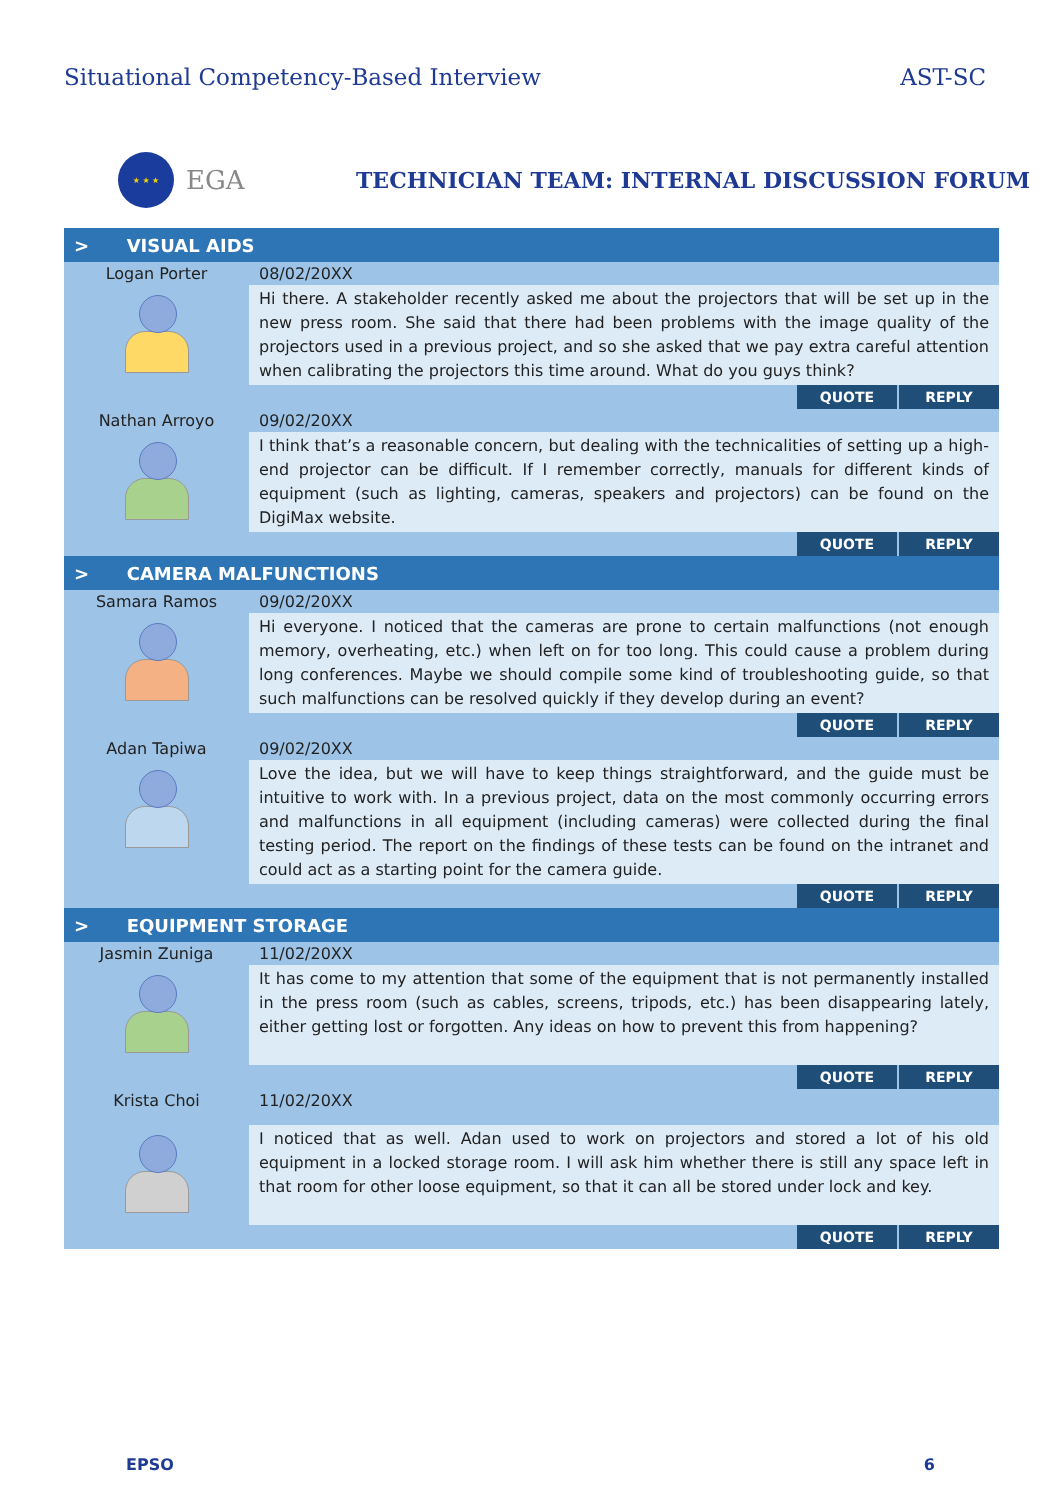Situational Competency-Based Interview AST-SC
★ ★ ★
EGA
TECHNICIAN TEAM: INTERNAL DISCUSSION FORUM
| > VISUAL AIDS | |
| Logan Porter | 08/02/20XX |
| | Hi there. A stakeholder recently asked me about the projectors that will be set up in the new press room. She said that there had been problems with the image quality of the projectors used in a previous project, and so she asked that we pay extra careful attention when calibrating the projectors this time around. What do you guys think? |
| QUOTE REPLY | |
| Nathan Arroyo | 09/02/20XX |
| | I think that’s a reasonable concern, but dealing with the technicalities of setting up a high-end projector can be difficult. If I remember correctly, manuals for different kinds of equipment (such as lighting, cameras, speakers and projectors) can be found on the DigiMax website. |
| QUOTE REPLY | |
| > CAMERA MALFUNCTIONS | |
| Samara Ramos | 09/02/20XX |
| | Hi everyone. I noticed that the cameras are prone to certain malfunctions (not enough memory, overheating, etc.) when left on for too long. This could cause a problem during long conferences. Maybe we should compile some kind of troubleshooting guide, so that such malfunctions can be resolved quickly if they develop during an event? |
| QUOTE REPLY | |
| Adan Tapiwa | 09/02/20XX |
| | Love the idea, but we will have to keep things straightforward, and the guide must be intuitive to work with. In a previous project, data on the most commonly occurring errors and malfunctions in all equipment (including cameras) were collected during the final testing period. The report on the findings of these tests can be found on the intranet and could act as a starting point for the camera guide. |
| QUOTE REPLY | |
| > EQUIPMENT STORAGE | |
| Jasmin Zuniga | 11/02/20XX |
| | It has come to my attention that some of the equipment that is not permanently installed in the press room (such as cables, screens, tripods, etc.) has been disappearing lately, either getting lost or forgotten. Any ideas on how to prevent this from happening? |
| QUOTE REPLY | |
| Krista Choi | 11/02/20XX |
| | I noticed that as well. Adan used to work on projectors and stored a lot of his old equipment in a locked storage room. I will ask him whether there is still any space left in that room for other loose equipment, so that it can all be stored under lock and key. |
| QUOTE REPLY | |
EPSO 6